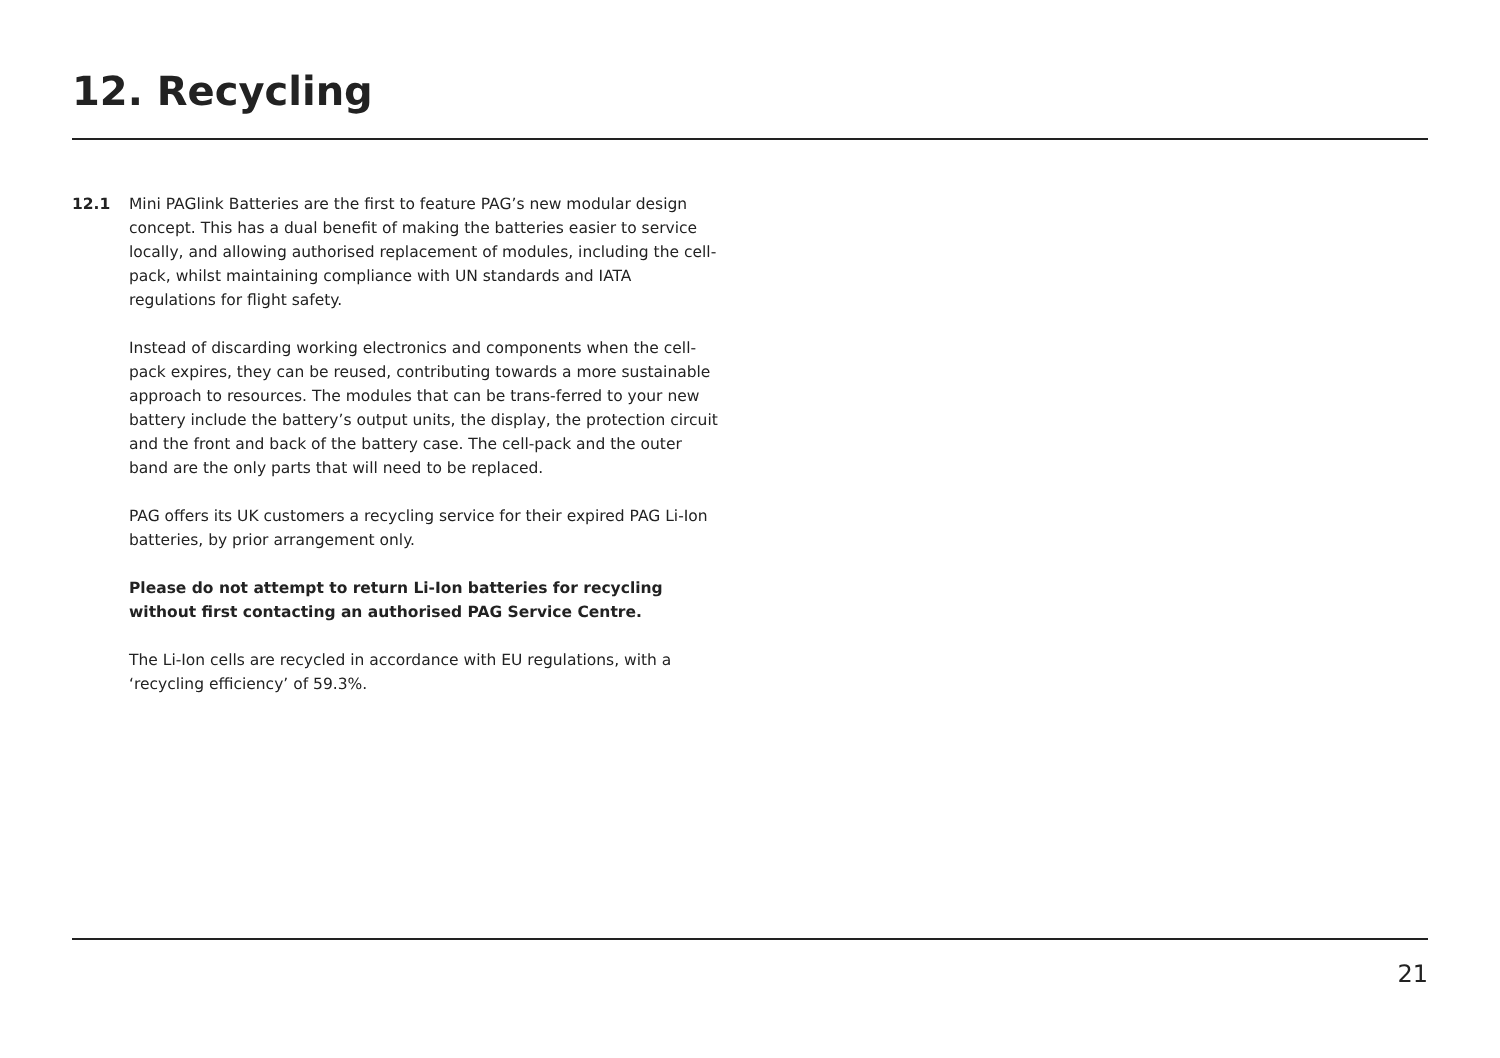12. Recycling
12.1 Mini PAGlink Batteries are the first to feature PAG’s new modular design concept. This has a dual benefit of making the batteries easier to service locally, and allowing authorised replacement of modules, including the cell-pack, whilst maintaining compliance with UN standards and IATA regulations for flight safety.
Instead of discarding working electronics and components when the cell-pack expires, they can be reused, contributing towards a more sustainable approach to resources. The modules that can be trans-ferred to your new battery include the battery’s output units, the display, the protection circuit and the front and back of the battery case. The cell-pack and the outer band are the only parts that will need to be replaced.
PAG offers its UK customers a recycling service for their expired PAG Li-Ion batteries, by prior arrangement only.
Please do not attempt to return Li-Ion batteries for recycling without first contacting an authorised PAG Service Centre.
The Li-Ion cells are recycled in accordance with EU regulations, with a ‘recycling efficiency’ of 59.3%.
21